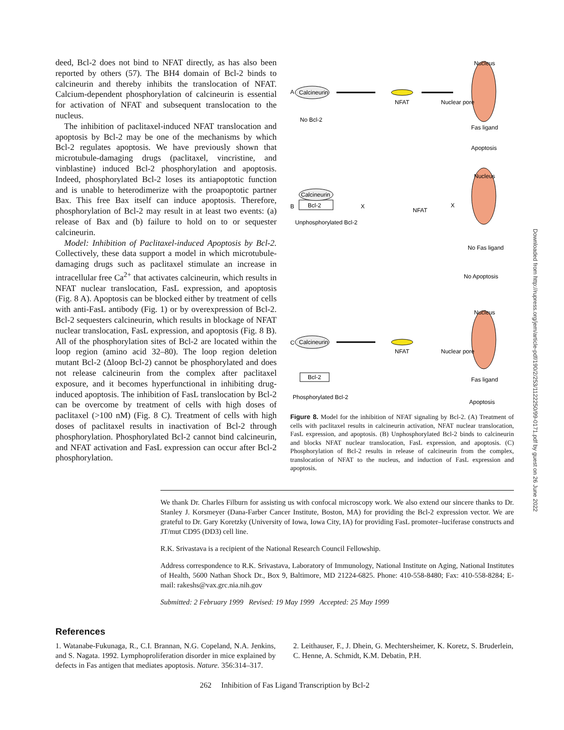deed, Bcl-2 does not bind to NFAT directly, as has also been reported by others (57). The BH4 domain of Bcl-2 binds to calcineurin and thereby inhibits the translocation of NFAT. Calcium-dependent phosphorylation of calcineurin is essential for activation of NFAT and subsequent translocation to the nucleus.
The inhibition of paclitaxel-induced NFAT translocation and apoptosis by Bcl-2 may be one of the mechanisms by which Bcl-2 regulates apoptosis. We have previously shown that microtubule-damaging drugs (paclitaxel, vincristine, and vinblastine) induced Bcl-2 phosphorylation and apoptosis. Indeed, phosphorylated Bcl-2 loses its antiapoptotic function and is unable to heterodimerize with the proapoptotic partner Bax. This free Bax itself can induce apoptosis. Therefore, phosphorylation of Bcl-2 may result in at least two events: (a) release of Bax and (b) failure to hold on to or sequester calcineurin.
Model: Inhibition of Paclitaxel-induced Apoptosis by Bcl-2. Collectively, these data support a model in which microtubule-damaging drugs such as paclitaxel stimulate an increase in intracellular free Ca<sup>2+</sup> that activates calcineurin, which results in NFAT nuclear translocation, FasL expression, and apoptosis (Fig. 8 A). Apoptosis can be blocked either by treatment of cells with anti-FasL antibody (Fig. 1) or by overexpression of Bcl-2. Bcl-2 sequesters calcineurin, which results in blockage of NFAT nuclear translocation, FasL expression, and apoptosis (Fig. 8 B). All of the phosphorylation sites of Bcl-2 are located within the loop region (amino acid 32–80). The loop region deletion mutant Bcl-2 (Δloop Bcl-2) cannot be phosphorylated and does not release calcineurin from the complex after paclitaxel exposure, and it becomes hyperfunctional in inhibiting drug-induced apoptosis. The inhibition of FasL translocation by Bcl-2 can be overcome by treatment of cells with high doses of paclitaxel (>100 nM) (Fig. 8 C). Treatment of cells with high doses of paclitaxel results in inactivation of Bcl-2 through phosphorylation. Phosphorylated Bcl-2 cannot bind calcineurin, and NFAT activation and FasL expression can occur after Bcl-2 phosphorylation.
A
Calcineurin
NFAT
Nucleus
Nuclear pore
No Bcl-2
Fas ligand
Apoptosis
B
Bcl-2
Calcineurin
X
NFAT
X
Nucleus
Unphosphorylated Bcl-2
No Fas ligand
No Apoptosis
C
Calcineurin
NFAT
Nucleus
Nuclear pore
Bcl-2
Fas ligand
Phosphorylated Bcl-2
Apoptosis
Figure 8. Model for the inhibition of NFAT signaling by Bcl-2. (A) Treatment of cells with paclitaxel results in calcineurin activation, NFAT nuclear translocation, FasL expression, and apoptosis. (B) Unphosphorylated Bcl-2 binds to calcineurin and blocks NFAT nuclear translocation, FasL expression, and apoptosis. (C) Phosphorylation of Bcl-2 results in release of calcineurin from the complex, translocation of NFAT to the nucleus, and induction of FasL expression and apoptosis.
We thank Dr. Charles Filburn for assisting us with confocal microscopy work. We also extend our sincere thanks to Dr. Stanley J. Korsmeyer (Dana-Farber Cancer Institute, Boston, MA) for providing the Bcl-2 expression vector. We are grateful to Dr. Gary Koretzky (University of Iowa, Iowa City, IA) for providing FasL promoter–luciferase constructs and JT/mut CD95 (DD3) cell line.
R.K. Srivastava is a recipient of the National Research Council Fellowship.
Address correspondence to R.K. Srivastava, Laboratory of Immunology, National Institute on Aging, National Institutes of Health, 5600 Nathan Shock Dr., Box 9, Baltimore, MD 21224-6825. Phone: 410-558-8480; Fax: 410-558-8284; E-mail: rakeshs@vax.grc.nia.nih.gov
Submitted: 2 February 1999 Revised: 19 May 1999 Accepted: 25 May 1999
References
1. Watanabe-Fukunaga, R., C.I. Brannan, N.G. Copeland, N.A. Jenkins, and S. Nagata. 1992. Lymphoproliferation disorder in mice explained by defects in Fas antigen that mediates apoptosis. Nature. 356:314–317.
2. Leithauser, F., J. Dhein, G. Mechtersheimer, K. Koretz, S. Bruderlein, C. Henne, A. Schmidt, K.M. Debatin, P.H.
262 Inhibition of Fas Ligand Transcription by Bcl-2
Downloaded from http://rupress.org/jem/article-pdf/190/2/253/1122250/99-0171.pdf by guest on 26 June 2022